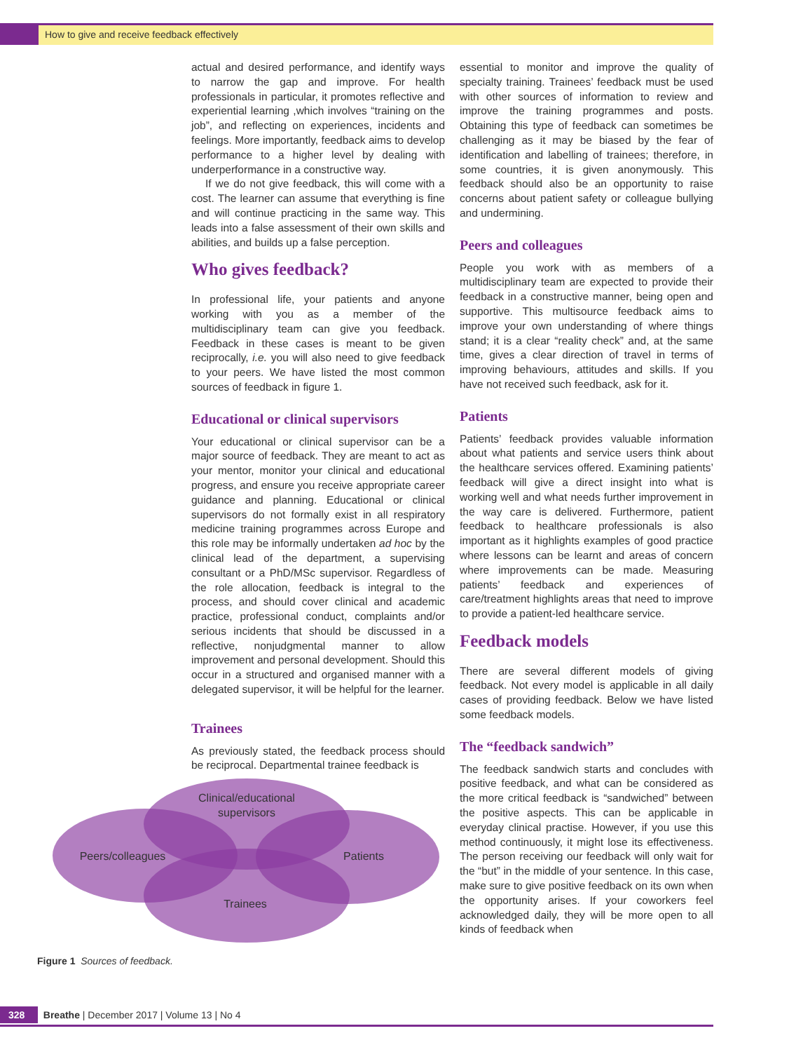How to give and receive feedback effectively
actual and desired performance, and identify ways to narrow the gap and improve. For health professionals in particular, it promotes reflective and experiential learning ,which involves “training on the job”, and reflecting on experiences, incidents and feelings. More importantly, feedback aims to develop performance to a higher level by dealing with underperformance in a constructive way.
If we do not give feedback, this will come with a cost. The learner can assume that everything is fine and will continue practicing in the same way. This leads into a false assessment of their own skills and abilities, and builds up a false perception.
Who gives feedback?
In professional life, your patients and anyone working with you as a member of the multidisciplinary team can give you feedback. Feedback in these cases is meant to be given reciprocally, i.e. you will also need to give feedback to your peers. We have listed the most common sources of feedback in figure 1.
Educational or clinical supervisors
Your educational or clinical supervisor can be a major source of feedback. They are meant to act as your mentor, monitor your clinical and educational progress, and ensure you receive appropriate career guidance and planning. Educational or clinical supervisors do not formally exist in all respiratory medicine training programmes across Europe and this role may be informally undertaken ad hoc by the clinical lead of the department, a supervising consultant or a PhD/MSc supervisor. Regardless of the role allocation, feedback is integral to the process, and should cover clinical and academic practice, professional conduct, complaints and/or serious incidents that should be discussed in a reflective, nonjudgmental manner to allow improvement and personal development. Should this occur in a structured and organised manner with a delegated supervisor, it will be helpful for the learner.
Trainees
As previously stated, the feedback process should be reciprocal. Departmental trainee feedback is
essential to monitor and improve the quality of specialty training. Trainees’ feedback must be used with other sources of information to review and improve the training programmes and posts. Obtaining this type of feedback can sometimes be challenging as it may be biased by the fear of identification and labelling of trainees; therefore, in some countries, it is given anonymously. This feedback should also be an opportunity to raise concerns about patient safety or colleague bullying and undermining.
Peers and colleagues
People you work with as members of a multidisciplinary team are expected to provide their feedback in a constructive manner, being open and supportive. This multisource feedback aims to improve your own understanding of where things stand; it is a clear “reality check” and, at the same time, gives a clear direction of travel in terms of improving behaviours, attitudes and skills. If you have not received such feedback, ask for it.
Patients
Patients’ feedback provides valuable information about what patients and service users think about the healthcare services offered. Examining patients’ feedback will give a direct insight into what is working well and what needs further improvement in the way care is delivered. Furthermore, patient feedback to healthcare professionals is also important as it highlights examples of good practice where lessons can be learnt and areas of concern where improvements can be made. Measuring patients’ feedback and experiences of care/treatment highlights areas that need to improve to provide a patient-led healthcare service.
Feedback models
There are several different models of giving feedback. Not every model is applicable in all daily cases of providing feedback. Below we have listed some feedback models.
The “feedback sandwich”
The feedback sandwich starts and concludes with positive feedback, and what can be considered as the more critical feedback is “sandwiched” between the positive aspects. This can be applicable in everyday clinical practise. However, if you use this method continuously, it might lose its effectiveness. The person receiving our feedback will only wait for the “but” in the middle of your sentence. In this case, make sure to give positive feedback on its own when the opportunity arises. If your coworkers feel acknowledged daily, they will be more open to all kinds of feedback when
Clinical/educational
supervisors
Peers/colleagues
Patients
Trainees
Figure 1 Sources of feedback.
328 Breathe | December 2017 | Volume 13 | No 4